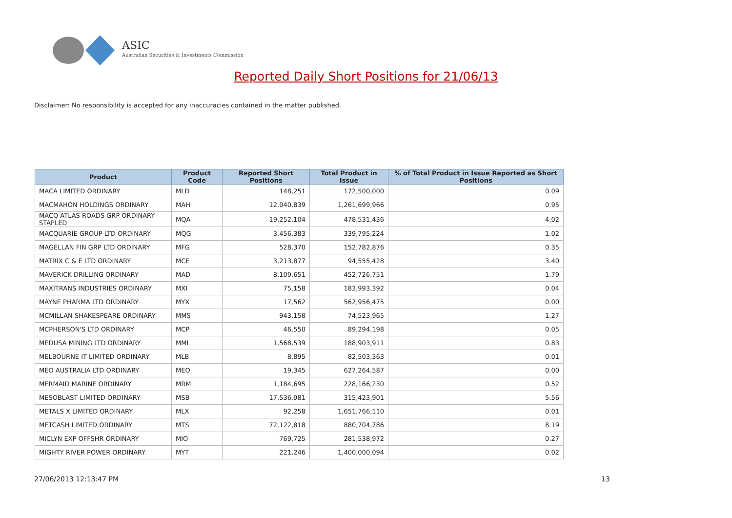ASIC
Australian Securities & Investments Commission
Reported Daily Short Positions for 21/06/13
Disclaimer: No responsibility is accepted for any inaccuracies contained in the matter published.
| Product | Product Code | Reported Short Positions | Total Product in Issue | % of Total Product in Issue Reported as Short Positions |
| --- | --- | --- | --- | --- |
| MACA LIMITED ORDINARY | MLD | 148,251 | 172,500,000 | 0.09 |
| MACMAHON HOLDINGS ORDINARY | MAH | 12,040,839 | 1,261,699,966 | 0.95 |
| MACQ ATLAS ROADS GRP ORDINARY STAPLED | MQA | 19,252,104 | 478,531,436 | 4.02 |
| MACQUARIE GROUP LTD ORDINARY | MQG | 3,456,383 | 339,795,224 | 1.02 |
| MAGELLAN FIN GRP LTD ORDINARY | MFG | 528,370 | 152,782,876 | 0.35 |
| MATRIX C & E LTD ORDINARY | MCE | 3,213,877 | 94,555,428 | 3.40 |
| MAVERICK DRILLING ORDINARY | MAD | 8,109,651 | 452,726,751 | 1.79 |
| MAXITRANS INDUSTRIES ORDINARY | MXI | 75,158 | 183,993,392 | 0.04 |
| MAYNE PHARMA LTD ORDINARY | MYX | 17,562 | 562,956,475 | 0.00 |
| MCMILLAN SHAKESPEARE ORDINARY | MMS | 943,158 | 74,523,965 | 1.27 |
| MCPHERSON'S LTD ORDINARY | MCP | 46,550 | 89,294,198 | 0.05 |
| MEDUSA MINING LTD ORDINARY | MML | 1,568,539 | 188,903,911 | 0.83 |
| MELBOURNE IT LIMITED ORDINARY | MLB | 8,895 | 82,503,363 | 0.01 |
| MEO AUSTRALIA LTD ORDINARY | MEO | 19,345 | 627,264,587 | 0.00 |
| MERMAID MARINE ORDINARY | MRM | 1,184,695 | 228,166,230 | 0.52 |
| MESOBLAST LIMITED ORDINARY | MSB | 17,536,981 | 315,423,901 | 5.56 |
| METALS X LIMITED ORDINARY | MLX | 92,258 | 1,651,766,110 | 0.01 |
| METCASH LIMITED ORDINARY | MTS | 72,122,818 | 880,704,786 | 8.19 |
| MICLYN EXP OFFSHR ORDINARY | MIO | 769,725 | 281,538,972 | 0.27 |
| MIGHTY RIVER POWER ORDINARY | MYT | 221,246 | 1,400,000,094 | 0.02 |
27/06/2013 12:13:47 PM 13